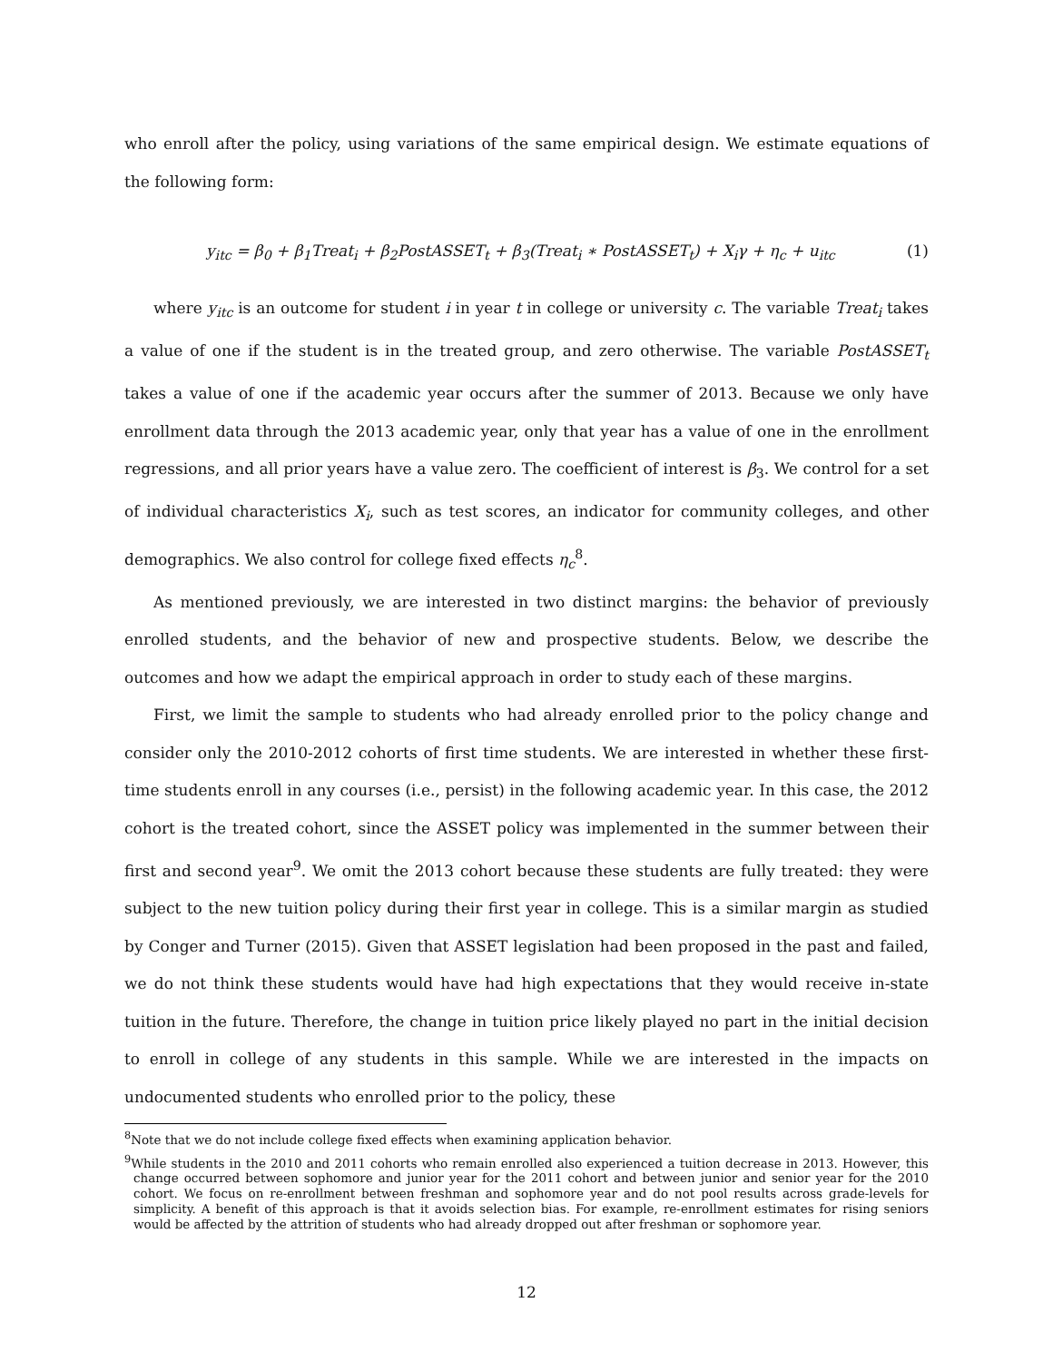who enroll after the policy, using variations of the same empirical design. We estimate equations of the following form:
y<sub>itc</sub> = β<sub>0</sub> + β<sub>1</sub>Treat<sub>i</sub> + β<sub>2</sub>PostASSET<sub>t</sub> + β<sub>3</sub>(Treat<sub>i</sub> ∗ PostASSET<sub>t</sub>) + X<sub>i</sub>γ + η<sub>c</sub> + u<sub>itc</sub> (1)
where y<sub>itc</sub> is an outcome for student i in year t in college or university c. The variable Treat<sub>i</sub> takes a value of one if the student is in the treated group, and zero otherwise. The variable PostASSET<sub>t</sub> takes a value of one if the academic year occurs after the summer of 2013. Because we only have enrollment data through the 2013 academic year, only that year has a value of one in the enrollment regressions, and all prior years have a value zero. The coefficient of interest is β<sub>3</sub>. We control for a set of individual characteristics X<sub>i</sub>, such as test scores, an indicator for community colleges, and other demographics. We also control for college fixed effects η<sub>c</sub><sup>8</sup>.
As mentioned previously, we are interested in two distinct margins: the behavior of previously enrolled students, and the behavior of new and prospective students. Below, we describe the outcomes and how we adapt the empirical approach in order to study each of these margins.
First, we limit the sample to students who had already enrolled prior to the policy change and consider only the 2010-2012 cohorts of first time students. We are interested in whether these first-time students enroll in any courses (i.e., persist) in the following academic year. In this case, the 2012 cohort is the treated cohort, since the ASSET policy was implemented in the summer between their first and second year<sup>9</sup>. We omit the 2013 cohort because these students are fully treated: they were subject to the new tuition policy during their first year in college. This is a similar margin as studied by Conger and Turner (2015). Given that ASSET legislation had been proposed in the past and failed, we do not think these students would have had high expectations that they would receive in-state tuition in the future. Therefore, the change in tuition price likely played no part in the initial decision to enroll in college of any students in this sample. While we are interested in the impacts on undocumented students who enrolled prior to the policy, these
<sup>8</sup> Note that we do not include college fixed effects when examining application behavior.
<sup>9</sup> While students in the 2010 and 2011 cohorts who remain enrolled also experienced a tuition decrease in 2013. However, this change occurred between sophomore and junior year for the 2011 cohort and between junior and senior year for the 2010 cohort. We focus on re-enrollment between freshman and sophomore year and do not pool results across grade-levels for simplicity. A benefit of this approach is that it avoids selection bias. For example, re-enrollment estimates for rising seniors would be affected by the attrition of students who had already dropped out after freshman or sophomore year.
12